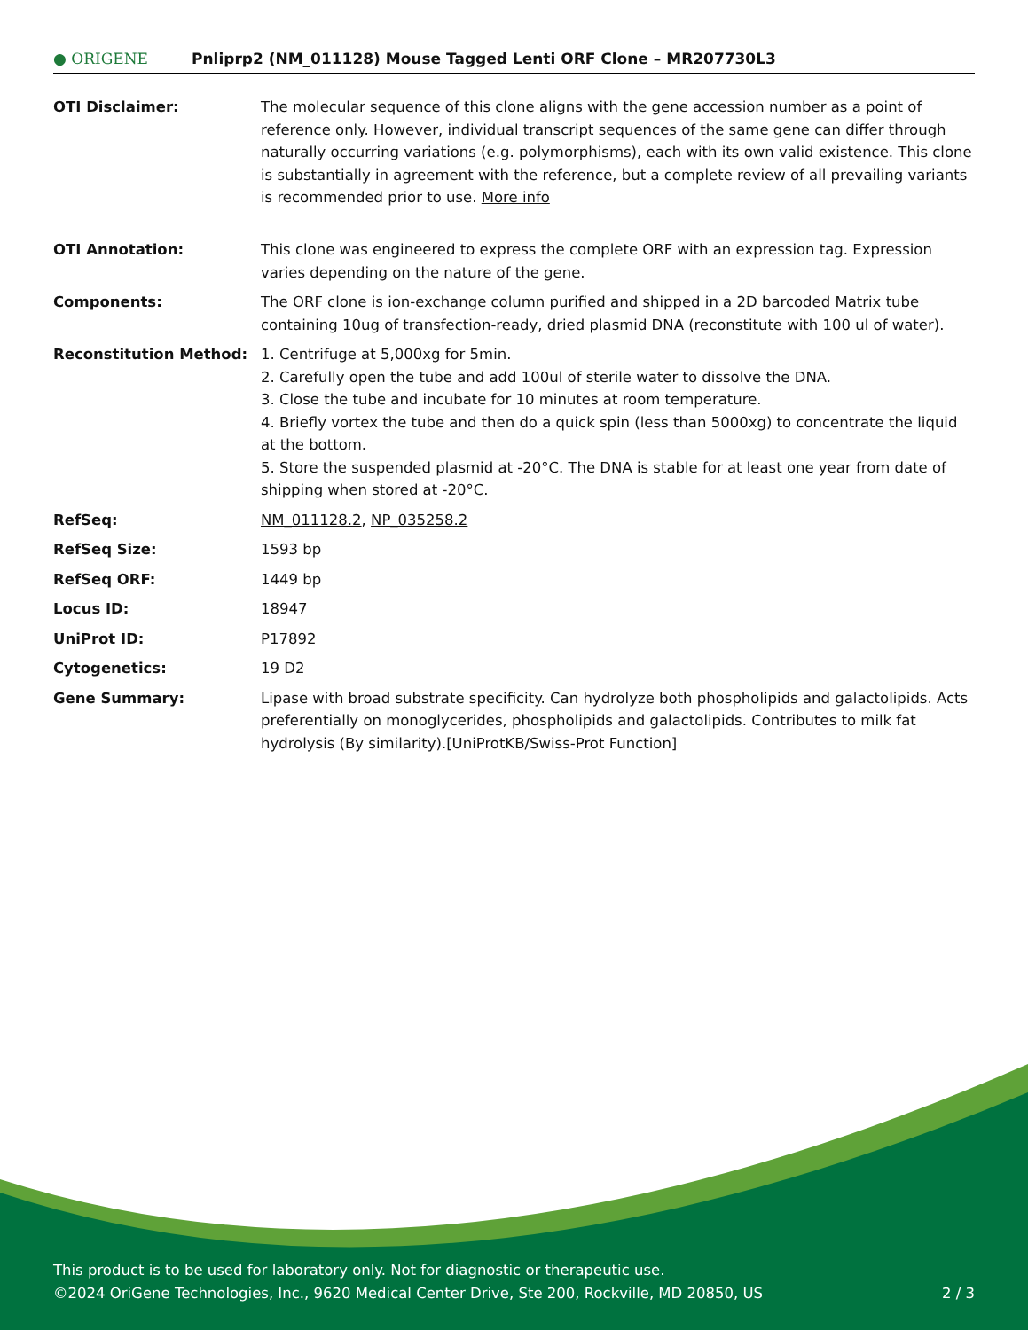● ORIGENE
Pnliprp2 (NM_011128) Mouse Tagged Lenti ORF Clone – MR207730L3
| OTI Disclaimer: | The molecular sequence of this clone aligns with the gene accession number as a point of reference only. However, individual transcript sequences of the same gene can differ through naturally occurring variations (e.g. polymorphisms), each with its own valid existence. This clone is substantially in agreement with the reference, but a complete review of all prevailing variants is recommended prior to use. More info |
| OTI Annotation: | This clone was engineered to express the complete ORF with an expression tag. Expression varies depending on the nature of the gene. |
| Components: | The ORF clone is ion-exchange column purified and shipped in a 2D barcoded Matrix tube containing 10ug of transfection-ready, dried plasmid DNA (reconstitute with 100 ul of water). |
| Reconstitution Method: | 1. Centrifuge at 5,000xg for 5min. 2. Carefully open the tube and add 100ul of sterile water to dissolve the DNA. 3. Close the tube and incubate for 10 minutes at room temperature. 4. Briefly vortex the tube and then do a quick spin (less than 5000xg) to concentrate the liquid at the bottom. 5. Store the suspended plasmid at -20°C. The DNA is stable for at least one year from date of shipping when stored at -20°C. |
| RefSeq: | NM_011128.2 , NP_035258.2 |
| RefSeq Size: | 1593 bp |
| RefSeq ORF: | 1449 bp |
| Locus ID: | 18947 |
| UniProt ID: | P17892 |
| Cytogenetics: | 19 D2 |
| Gene Summary: | Lipase with broad substrate specificity. Can hydrolyze both phospholipids and galactolipids. Acts preferentially on monoglycerides, phospholipids and galactolipids. Contributes to milk fat hydrolysis (By similarity).[UniProtKB/Swiss-Prot Function] |
This product is to be used for laboratory only. Not for diagnostic or therapeutic use.
©2024 OriGene Technologies, Inc., 9620 Medical Center Drive, Ste 200, Rockville, MD 20850, US 2 / 3